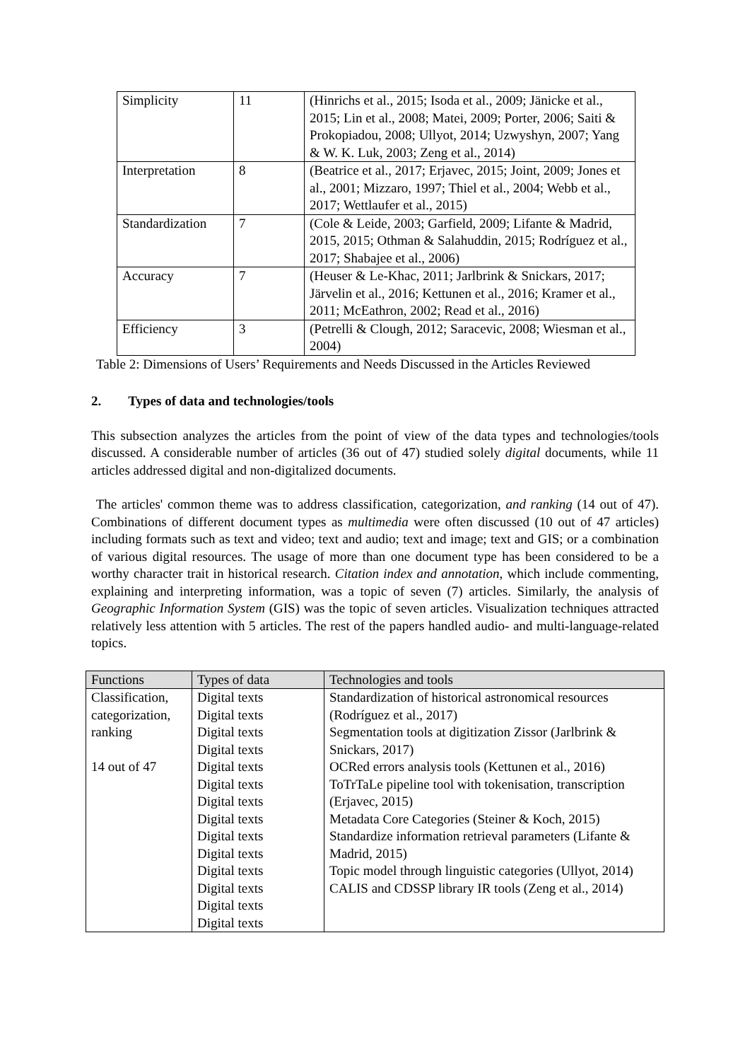| Simplicity | 11 | (Hinrichs et al., 2015; Isoda et al., 2009; Jänicke et al., 2015; Lin et al., 2008; Matei, 2009; Porter, 2006; Saiti & Prokopiadou, 2008; Ullyot, 2014; Uzwyshyn, 2007; Yang & W. K. Luk, 2003; Zeng et al., 2014) |
| Interpretation | 8 | (Beatrice et al., 2017; Erjavec, 2015; Joint, 2009; Jones et al., 2001; Mizzaro, 1997; Thiel et al., 2004; Webb et al., 2017; Wettlaufer et al., 2015) |
| Standardization | 7 | (Cole & Leide, 2003; Garfield, 2009; Lifante & Madrid, 2015, 2015; Othman & Salahuddin, 2015; Rodríguez et al., 2017; Shabajee et al., 2006) |
| Accuracy | 7 | (Heuser & Le-Khac, 2011; Jarlbrink & Snickars, 2017; Järvelin et al., 2016; Kettunen et al., 2016; Kramer et al., 2011; McEathron, 2002; Read et al., 2016) |
| Efficiency | 3 | (Petrelli & Clough, 2012; Saracevic, 2008; Wiesman et al., 2004) |
Table 2: Dimensions of Users’ Requirements and Needs Discussed in the Articles Reviewed
2. Types of data and technologies/tools
This subsection analyzes the articles from the point of view of the data types and technologies/tools discussed. A considerable number of articles (36 out of 47) studied solely digital documents, while 11 articles addressed digital and non-digitalized documents.
The articles' common theme was to address classification, categorization, and ranking (14 out of 47). Combinations of different document types as multimedia were often discussed (10 out of 47 articles) including formats such as text and video; text and audio; text and image; text and GIS; or a combination of various digital resources. The usage of more than one document type has been considered to be a worthy character trait in historical research. Citation index and annotation, which include commenting, explaining and interpreting information, was a topic of seven (7) articles. Similarly, the analysis of Geographic Information System (GIS) was the topic of seven articles. Visualization techniques attracted relatively less attention with 5 articles. The rest of the papers handled audio- and multi-language-related topics.
| Functions | Types of data | Technologies and tools |
| --- | --- | --- |
| Classification, categorization, ranking 14 out of 47 | Digital texts Digital texts Digital texts Digital texts Digital texts Digital texts Digital texts Digital texts Digital texts Digital texts Digital texts Digital texts Digital texts Digital texts | Standardization of historical astronomical resources (Rodríguez et al., 2017) Segmentation tools at digitization Zissor (Jarlbrink & Snickars, 2017) OCRed errors analysis tools (Kettunen et al., 2016) ToTrTaLe pipeline tool with tokenisation, transcription (Erjavec, 2015) Metadata Core Categories (Steiner & Koch, 2015) Standardize information retrieval parameters (Lifante & Madrid, 2015) Topic model through linguistic categories (Ullyot, 2014) CALIS and CDSSP library IR tools (Zeng et al., 2014) |